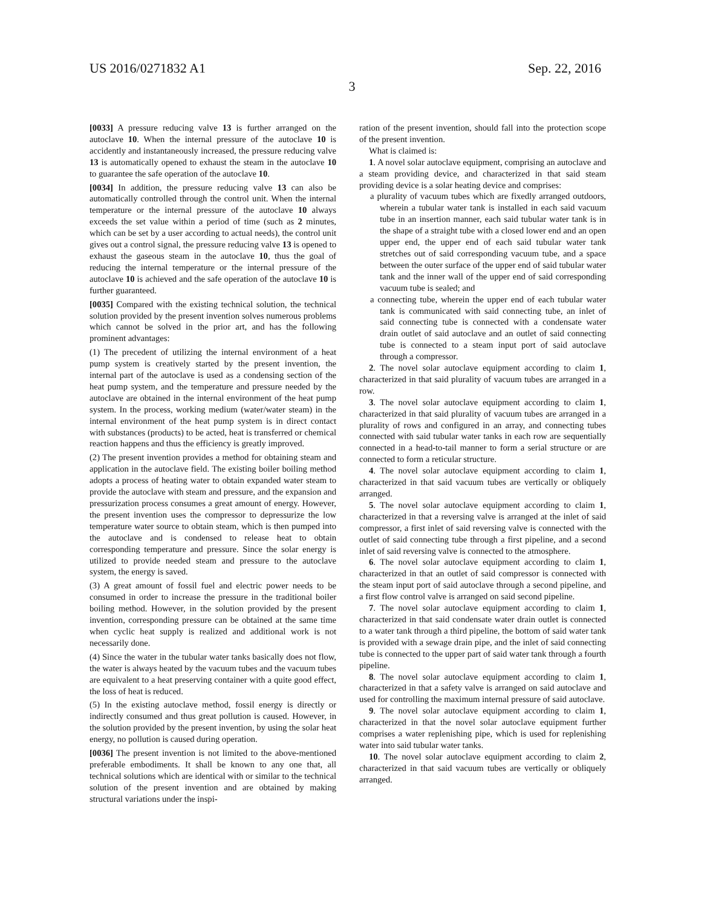US 2016/0271832 A1 Sep. 22, 2016
3
[0033] A pressure reducing valve 13 is further arranged on the autoclave 10. When the internal pressure of the autoclave 10 is accidently and instantaneously increased, the pressure reducing valve 13 is automatically opened to exhaust the steam in the autoclave 10 to guarantee the safe operation of the autoclave 10.
[0034] In addition, the pressure reducing valve 13 can also be automatically controlled through the control unit. When the internal temperature or the internal pressure of the autoclave 10 always exceeds the set value within a period of time (such as 2 minutes, which can be set by a user according to actual needs), the control unit gives out a control signal, the pressure reducing valve 13 is opened to exhaust the gaseous steam in the autoclave 10, thus the goal of reducing the internal temperature or the internal pressure of the autoclave 10 is achieved and the safe operation of the autoclave 10 is further guaranteed.
[0035] Compared with the existing technical solution, the technical solution provided by the present invention solves numerous problems which cannot be solved in the prior art, and has the following prominent advantages:
(1) The precedent of utilizing the internal environment of a heat pump system is creatively started by the present invention, the internal part of the autoclave is used as a condensing section of the heat pump system, and the temperature and pressure needed by the autoclave are obtained in the internal environment of the heat pump system. In the process, working medium (water/water steam) in the internal environment of the heat pump system is in direct contact with substances (products) to be acted, heat is transferred or chemical reaction happens and thus the efficiency is greatly improved.
(2) The present invention provides a method for obtaining steam and application in the autoclave field. The existing boiler boiling method adopts a process of heating water to obtain expanded water steam to provide the autoclave with steam and pressure, and the expansion and pressurization process consumes a great amount of energy. However, the present invention uses the compressor to depressurize the low temperature water source to obtain steam, which is then pumped into the autoclave and is condensed to release heat to obtain corresponding temperature and pressure. Since the solar energy is utilized to provide needed steam and pressure to the autoclave system, the energy is saved.
(3) A great amount of fossil fuel and electric power needs to be consumed in order to increase the pressure in the traditional boiler boiling method. However, in the solution provided by the present invention, corresponding pressure can be obtained at the same time when cyclic heat supply is realized and additional work is not necessarily done.
(4) Since the water in the tubular water tanks basically does not flow, the water is always heated by the vacuum tubes and the vacuum tubes are equivalent to a heat preserving container with a quite good effect, the loss of heat is reduced.
(5) In the existing autoclave method, fossil energy is directly or indirectly consumed and thus great pollution is caused. However, in the solution provided by the present invention, by using the solar heat energy, no pollution is caused during operation.
[0036] The present invention is not limited to the above-mentioned preferable embodiments. It shall be known to any one that, all technical solutions which are identical with or similar to the technical solution of the present invention and are obtained by making structural variations under the inspi-
ration of the present invention, should fall into the protection scope of the present invention.
What is claimed is:
1. A novel solar autoclave equipment, comprising an autoclave and a steam providing device, and characterized in that said steam providing device is a solar heating device and comprises:
a plurality of vacuum tubes which are fixedly arranged outdoors, wherein a tubular water tank is installed in each said vacuum tube in an insertion manner, each said tubular water tank is in the shape of a straight tube with a closed lower end and an open upper end, the upper end of each said tubular water tank stretches out of said corresponding vacuum tube, and a space between the outer surface of the upper end of said tubular water tank and the inner wall of the upper end of said corresponding vacuum tube is sealed; and
a connecting tube, wherein the upper end of each tubular water tank is communicated with said connecting tube, an inlet of said connecting tube is connected with a condensate water drain outlet of said autoclave and an outlet of said connecting tube is connected to a steam input port of said autoclave through a compressor.
2. The novel solar autoclave equipment according to claim 1, characterized in that said plurality of vacuum tubes are arranged in a row.
3. The novel solar autoclave equipment according to claim 1, characterized in that said plurality of vacuum tubes are arranged in a plurality of rows and configured in an array, and connecting tubes connected with said tubular water tanks in each row are sequentially connected in a head-to-tail manner to form a serial structure or are connected to form a reticular structure.
4. The novel solar autoclave equipment according to claim 1, characterized in that said vacuum tubes are vertically or obliquely arranged.
5. The novel solar autoclave equipment according to claim 1, characterized in that a reversing valve is arranged at the inlet of said compressor, a first inlet of said reversing valve is connected with the outlet of said connecting tube through a first pipeline, and a second inlet of said reversing valve is connected to the atmosphere.
6. The novel solar autoclave equipment according to claim 1, characterized in that an outlet of said compressor is connected with the steam input port of said autoclave through a second pipeline, and a first flow control valve is arranged on said second pipeline.
7. The novel solar autoclave equipment according to claim 1, characterized in that said condensate water drain outlet is connected to a water tank through a third pipeline, the bottom of said water tank is provided with a sewage drain pipe, and the inlet of said connecting tube is connected to the upper part of said water tank through a fourth pipeline.
8. The novel solar autoclave equipment according to claim 1, characterized in that a safety valve is arranged on said autoclave and used for controlling the maximum internal pressure of said autoclave.
9. The novel solar autoclave equipment according to claim 1, characterized in that the novel solar autoclave equipment further comprises a water replenishing pipe, which is used for replenishing water into said tubular water tanks.
10. The novel solar autoclave equipment according to claim 2, characterized in that said vacuum tubes are vertically or obliquely arranged.